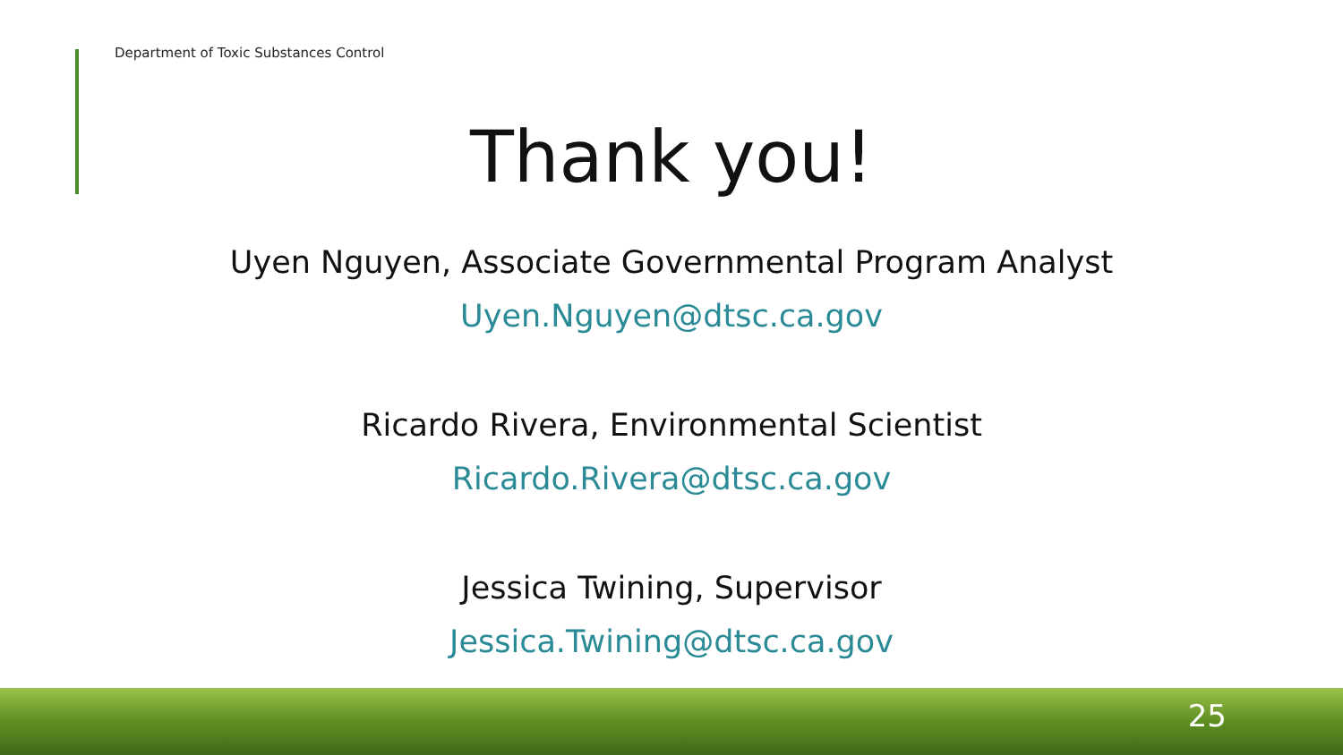Department of Toxic Substances Control
Thank you!
Uyen Nguyen, Associate Governmental Program Analyst
Uyen.Nguyen@dtsc.ca.gov
Ricardo Rivera, Environmental Scientist
Ricardo.Rivera@dtsc.ca.gov
Jessica Twining, Supervisor
Jessica.Twining@dtsc.ca.gov
25